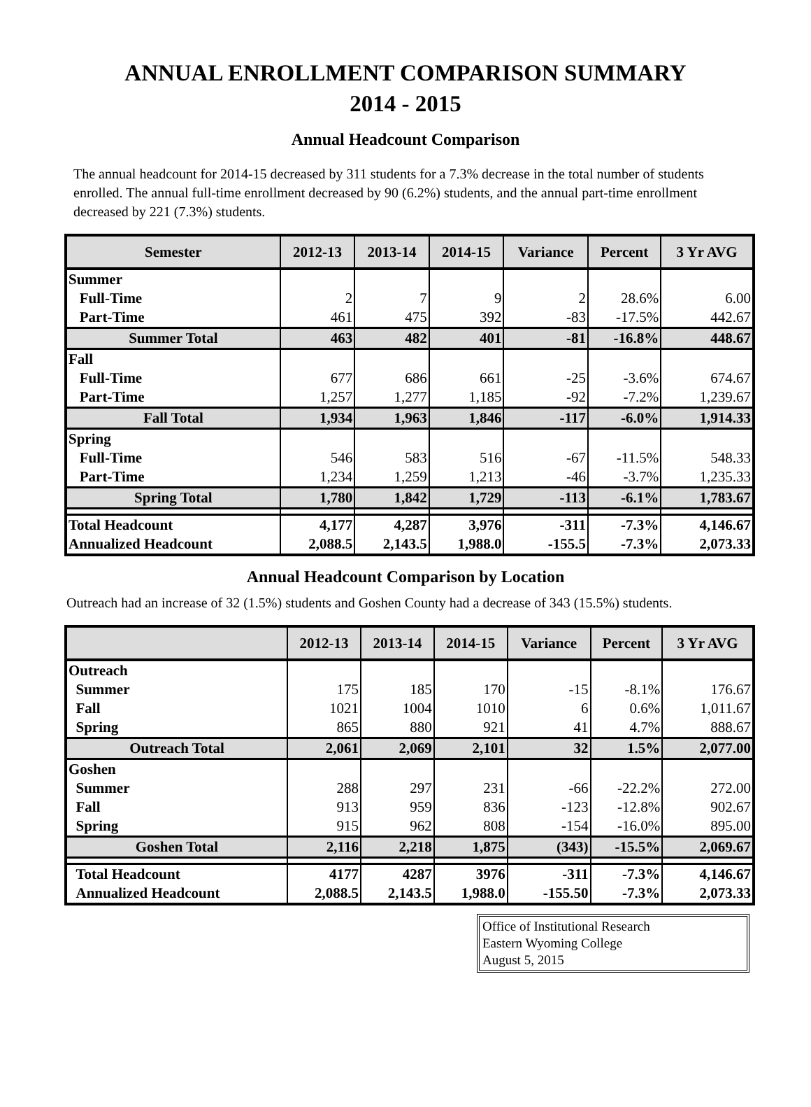ANNUAL ENROLLMENT COMPARISON SUMMARY
2014 - 2015
Annual Headcount Comparison
The annual headcount for 2014-15 decreased by 311 students for a 7.3% decrease in the total number of students enrolled. The annual full-time enrollment decreased by 90 (6.2%) students, and the annual part-time enrollment decreased by 221 (7.3%) students.
| Semester | 2012-13 | 2013-14 | 2014-15 | Variance | Percent | 3 Yr AVG |
| --- | --- | --- | --- | --- | --- | --- |
| Summer | | | | | | |
| Full-Time | 2 | 7 | 9 | 2 | 28.6% | 6.00 |
| Part-Time | 461 | 475 | 392 | -83 | -17.5% | 442.67 |
| Summer Total | 463 | 482 | 401 | -81 | -16.8% | 448.67 |
| Fall | | | | | | |
| Full-Time | 677 | 686 | 661 | -25 | -3.6% | 674.67 |
| Part-Time | 1,257 | 1,277 | 1,185 | -92 | -7.2% | 1,239.67 |
| Fall Total | 1,934 | 1,963 | 1,846 | -117 | -6.0% | 1,914.33 |
| Spring | | | | | | |
| Full-Time | 546 | 583 | 516 | -67 | -11.5% | 548.33 |
| Part-Time | 1,234 | 1,259 | 1,213 | -46 | -3.7% | 1,235.33 |
| Spring Total | 1,780 | 1,842 | 1,729 | -113 | -6.1% | 1,783.67 |
| Total Headcount | 4,177 | 4,287 | 3,976 | -311 | -7.3% | 4,146.67 |
| Annualized Headcount | 2,088.5 | 2,143.5 | 1,988.0 | -155.5 | -7.3% | 2,073.33 |
Annual Headcount Comparison by Location
Outreach had an increase of 32 (1.5%) students and Goshen County had a decrease of 343 (15.5%) students.
| | 2012-13 | 2013-14 | 2014-15 | Variance | Percent | 3 Yr AVG |
| --- | --- | --- | --- | --- | --- | --- |
| Outreach | | | | | | |
| Summer | 175 | 185 | 170 | -15 | -8.1% | 176.67 |
| Fall | 1021 | 1004 | 1010 | 6 | 0.6% | 1,011.67 |
| Spring | 865 | 880 | 921 | 41 | 4.7% | 888.67 |
| Outreach Total | 2,061 | 2,069 | 2,101 | 32 | 1.5% | 2,077.00 |
| Goshen | | | | | | |
| Summer | 288 | 297 | 231 | -66 | -22.2% | 272.00 |
| Fall | 913 | 959 | 836 | -123 | -12.8% | 902.67 |
| Spring | 915 | 962 | 808 | -154 | -16.0% | 895.00 |
| Goshen Total | 2,116 | 2,218 | 1,875 | (343) | -15.5% | 2,069.67 |
| Total Headcount | 4177 | 4287 | 3976 | -311 | -7.3% | 4,146.67 |
| Annualized Headcount | 2,088.5 | 2,143.5 | 1,988.0 | -155.50 | -7.3% | 2,073.33 |
Office of Institutional Research
Eastern Wyoming College
August 5, 2015